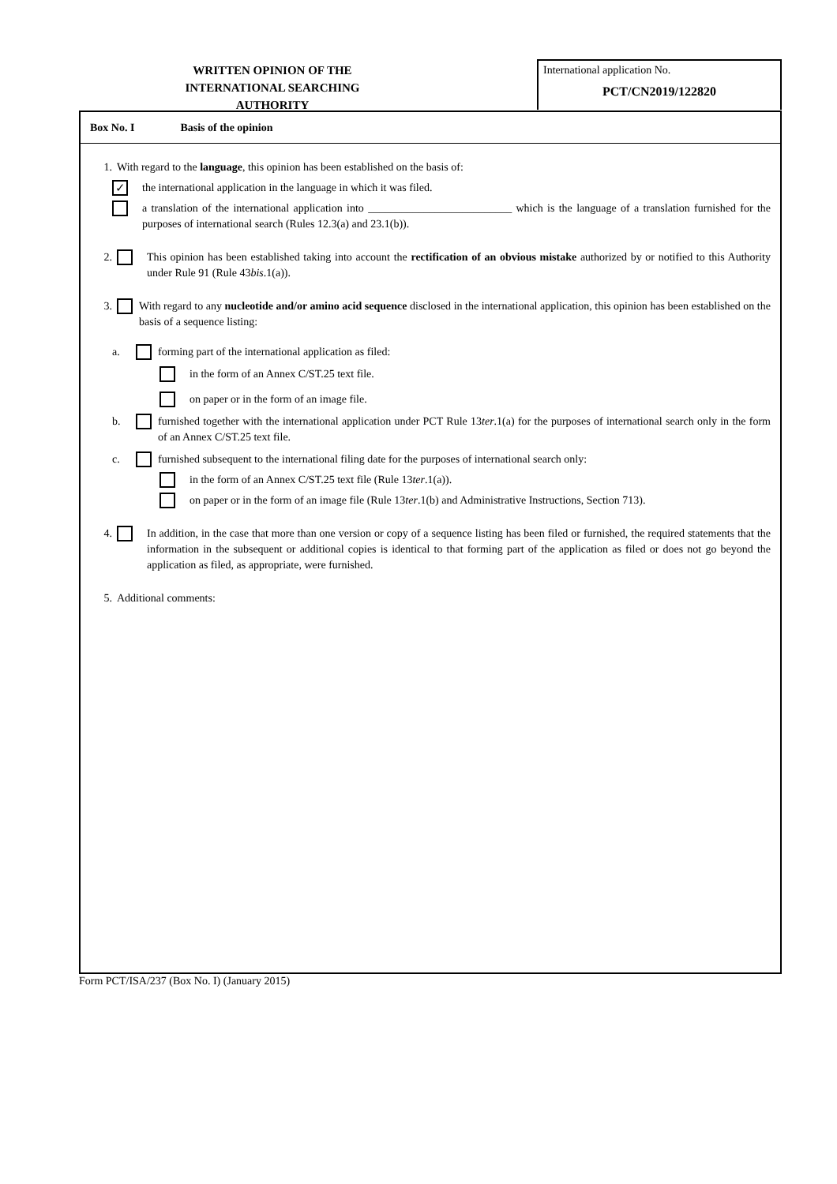WRITTEN OPINION OF THE
INTERNATIONAL SEARCHING AUTHORITY
International application No.
PCT/CN2019/122820
Box No. I Basis of the opinion
1. With regard to the language, this opinion has been established on the basis of:
✓ the international application in the language in which it was filed.
a translation of the international application into __________________________ which is the language of a translation furnished for the purposes of international search (Rules 12.3(a) and 23.1(b)).
2. This opinion has been established taking into account the rectification of an obvious mistake authorized by or notified to this Authority under Rule 91 (Rule 43bis.1(a)).
3. With regard to any nucleotide and/or amino acid sequence disclosed in the international application, this opinion has been established on the basis of a sequence listing:
a. forming part of the international application as filed:
in the form of an Annex C/ST.25 text file.
on paper or in the form of an image file.
b. furnished together with the international application under PCT Rule 13ter.1(a) for the purposes of international search only in the form of an Annex C/ST.25 text file.
c. furnished subsequent to the international filing date for the purposes of international search only:
in the form of an Annex C/ST.25 text file (Rule 13ter.1(a)).
on paper or in the form of an image file (Rule 13ter.1(b) and Administrative Instructions, Section 713).
4. In addition, in the case that more than one version or copy of a sequence listing has been filed or furnished, the required statements that the information in the subsequent or additional copies is identical to that forming part of the application as filed or does not go beyond the application as filed, as appropriate, were furnished.
5. Additional comments:
Form PCT/ISA/237 (Box No. I) (January 2015)